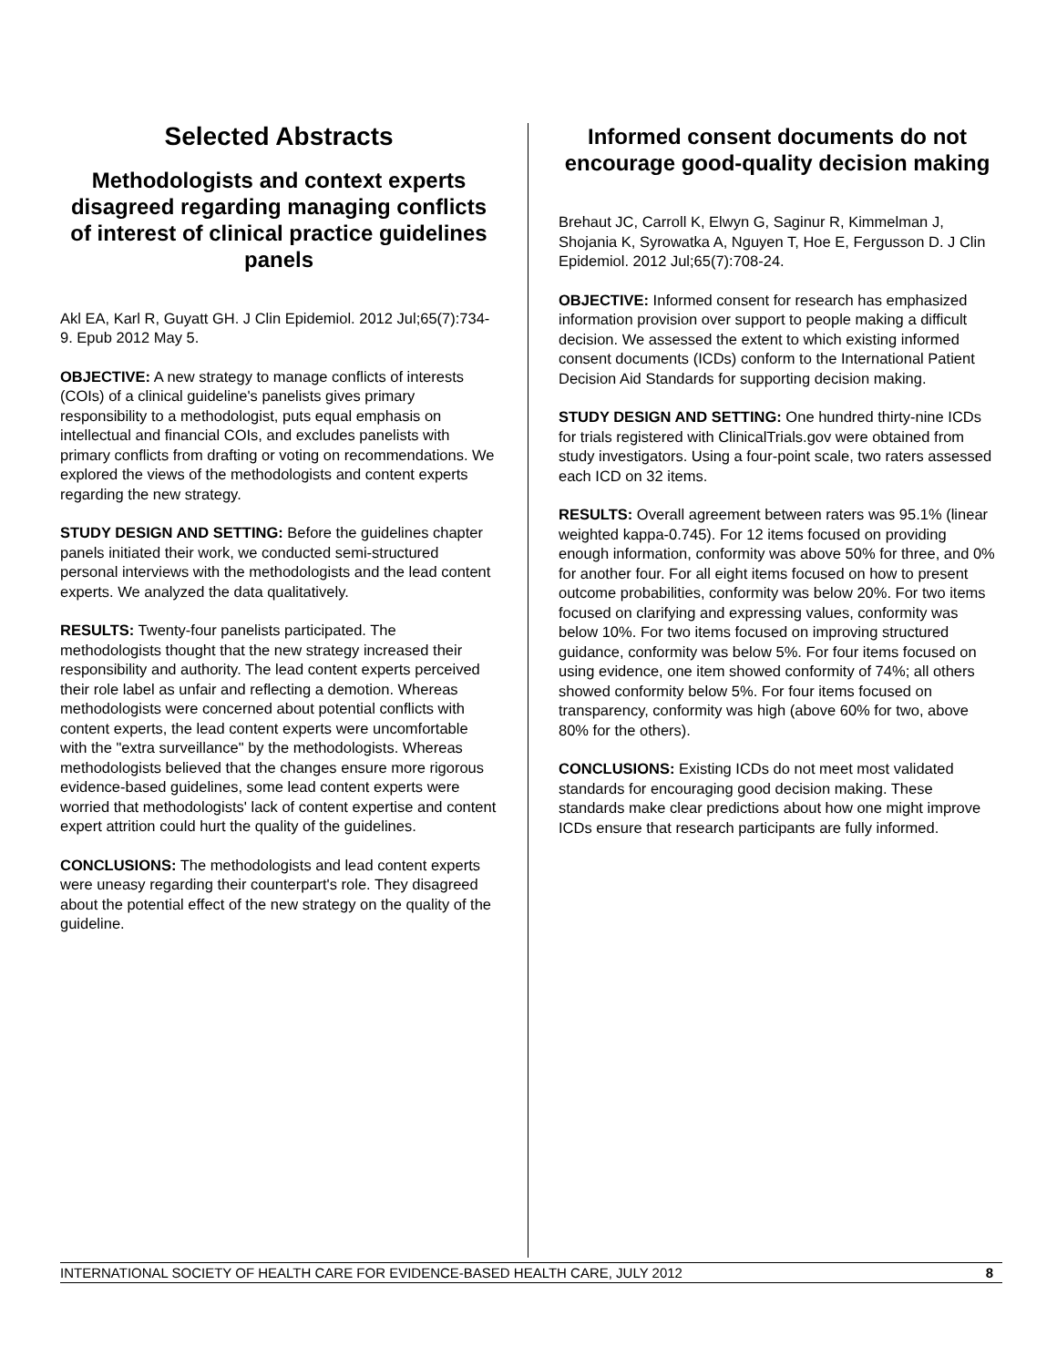Selected Abstracts
Methodologists and context experts disagreed regarding managing conflicts of interest of clinical practice guidelines panels
Akl EA, Karl R, Guyatt GH. J Clin Epidemiol. 2012 Jul;65(7):734-9. Epub 2012 May 5.
OBJECTIVE: A new strategy to manage conflicts of interests (COIs) of a clinical guideline's panelists gives primary responsibility to a methodologist, puts equal emphasis on intellectual and financial COIs, and excludes panelists with primary conflicts from drafting or voting on recommendations. We explored the views of the methodologists and content experts regarding the new strategy.
STUDY DESIGN AND SETTING: Before the guidelines chapter panels initiated their work, we conducted semi-structured personal interviews with the methodologists and the lead content experts. We analyzed the data qualitatively.
RESULTS: Twenty-four panelists participated. The methodologists thought that the new strategy increased their responsibility and authority. The lead content experts perceived their role label as unfair and reflecting a demotion. Whereas methodologists were concerned about potential conflicts with content experts, the lead content experts were uncomfortable with the "extra surveillance" by the methodologists. Whereas methodologists believed that the changes ensure more rigorous evidence-based guidelines, some lead content experts were worried that methodologists' lack of content expertise and content expert attrition could hurt the quality of the guidelines.
CONCLUSIONS: The methodologists and lead content experts were uneasy regarding their counterpart's role. They disagreed about the potential effect of the new strategy on the quality of the guideline.
Informed consent documents do not encourage good-quality decision making
Brehaut JC, Carroll K, Elwyn G, Saginur R, Kimmelman J, Shojania K, Syrowatka A, Nguyen T, Hoe E, Fergusson D. J Clin Epidemiol. 2012 Jul;65(7):708-24.
OBJECTIVE: Informed consent for research has emphasized information provision over support to people making a difficult decision. We assessed the extent to which existing informed consent documents (ICDs) conform to the International Patient Decision Aid Standards for supporting decision making.
STUDY DESIGN AND SETTING: One hundred thirty-nine ICDs for trials registered with ClinicalTrials.gov were obtained from study investigators. Using a four-point scale, two raters assessed each ICD on 32 items.
RESULTS: Overall agreement between raters was 95.1% (linear weighted kappa-0.745). For 12 items focused on providing enough information, conformity was above 50% for three, and 0% for another four. For all eight items focused on how to present outcome probabilities, conformity was below 20%. For two items focused on clarifying and expressing values, conformity was below 10%. For two items focused on improving structured guidance, conformity was below 5%. For four items focused on using evidence, one item showed conformity of 74%; all others showed conformity below 5%. For four items focused on transparency, conformity was high (above 60% for two, above 80% for the others).
CONCLUSIONS: Existing ICDs do not meet most validated standards for encouraging good decision making. These standards make clear predictions about how one might improve ICDs ensure that research participants are fully informed.
INTERNATIONAL SOCIETY OF HEALTH CARE FOR EVIDENCE-BASED HEALTH CARE, JULY 2012 8